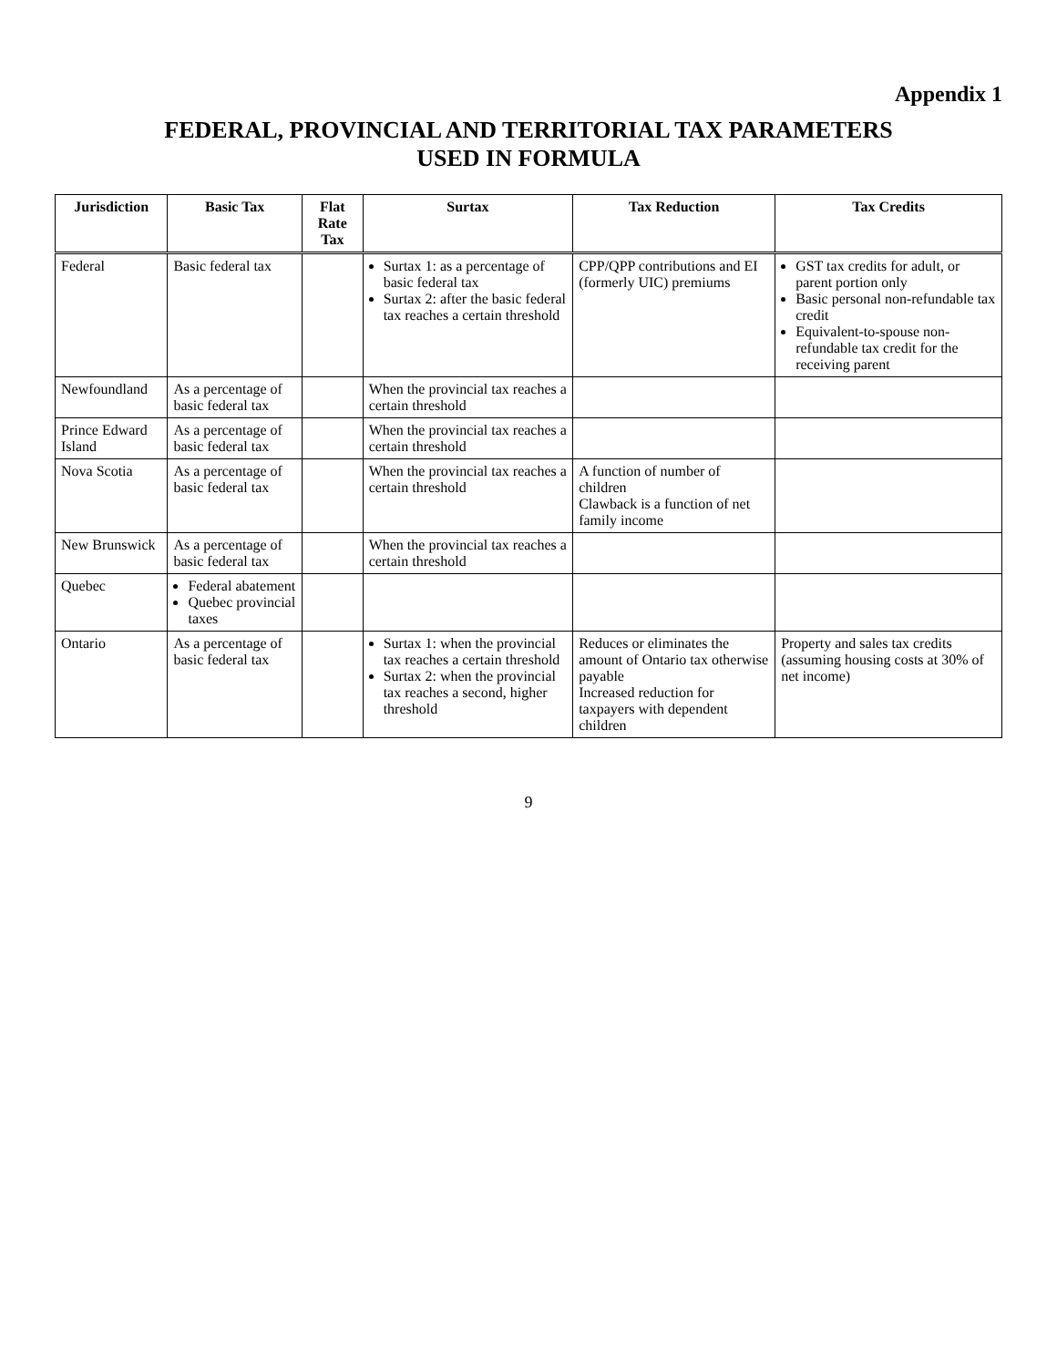Appendix 1
FEDERAL, PROVINCIAL AND TERRITORIAL TAX PARAMETERS
USED IN FORMULA
| Jurisdiction | Basic Tax | Flat Rate Tax | Surtax | Tax Reduction | Tax Credits |
| --- | --- | --- | --- | --- | --- |
| Federal | Basic federal tax | | Surtax 1: as a percentage of basic federal tax Surtax 2: after the basic federal tax reaches a certain threshold | CPP/QPP contributions and EI (formerly UIC) premiums | GST tax credits for adult, or parent portion only Basic personal non-refundable tax credit Equivalent-to-spouse non-refundable tax credit for the receiving parent |
| Newfoundland | As a percentage of basic federal tax | | When the provincial tax reaches a certain threshold | | |
| Prince Edward Island | As a percentage of basic federal tax | | When the provincial tax reaches a certain threshold | | |
| Nova Scotia | As a percentage of basic federal tax | | When the provincial tax reaches a certain threshold | A function of number of children Clawback is a function of net family income | |
| New Brunswick | As a percentage of basic federal tax | | When the provincial tax reaches a certain threshold | | |
| Quebec | Federal abatement Quebec provincial taxes | | | | |
| Ontario | As a percentage of basic federal tax | | Surtax 1: when the provincial tax reaches a certain threshold Surtax 2: when the provincial tax reaches a second, higher threshold | Reduces or eliminates the amount of Ontario tax otherwise payable Increased reduction for taxpayers with dependent children | Property and sales tax credits (assuming housing costs at 30% of net income) |
9